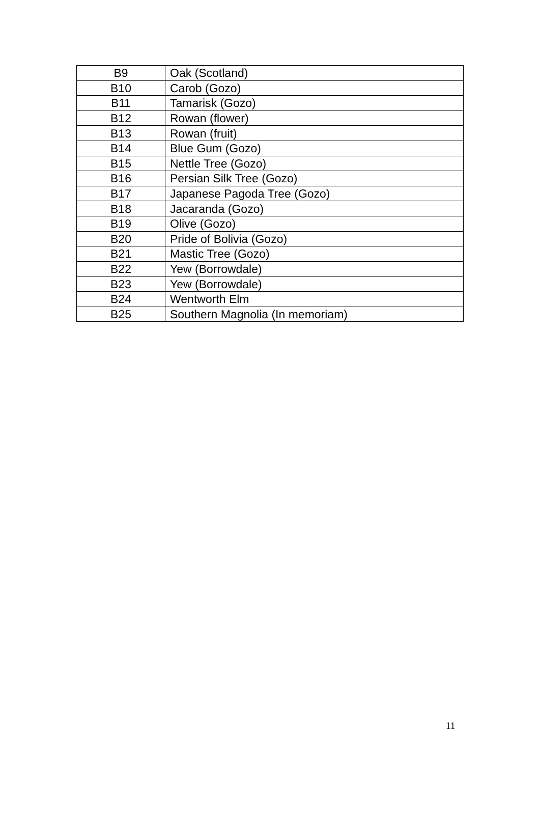| B9 | Oak (Scotland) |
| B10 | Carob (Gozo) |
| B11 | Tamarisk (Gozo) |
| B12 | Rowan (flower) |
| B13 | Rowan (fruit) |
| B14 | Blue Gum (Gozo) |
| B15 | Nettle Tree (Gozo) |
| B16 | Persian Silk Tree (Gozo) |
| B17 | Japanese Pagoda Tree (Gozo) |
| B18 | Jacaranda (Gozo) |
| B19 | Olive (Gozo) |
| B20 | Pride of Bolivia (Gozo) |
| B21 | Mastic Tree (Gozo) |
| B22 | Yew (Borrowdale) |
| B23 | Yew (Borrowdale) |
| B24 | Wentworth Elm |
| B25 | Southern Magnolia (In memoriam) |
11